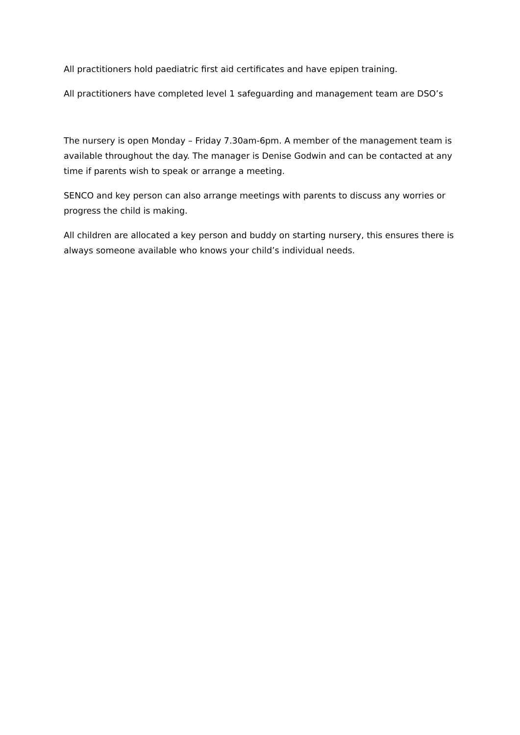All practitioners hold paediatric first aid certificates and have epipen training.
All practitioners have completed level 1 safeguarding and management team are DSO’s
The nursery is open Monday – Friday 7.30am-6pm. A member of the management team is available throughout the day. The manager is Denise Godwin and can be contacted at any time if parents wish to speak or arrange a meeting.
SENCO and key person can also arrange meetings with parents to discuss any worries or progress the child is making.
All children are allocated a key person and buddy on starting nursery, this ensures there is always someone available who knows your child’s individual needs.